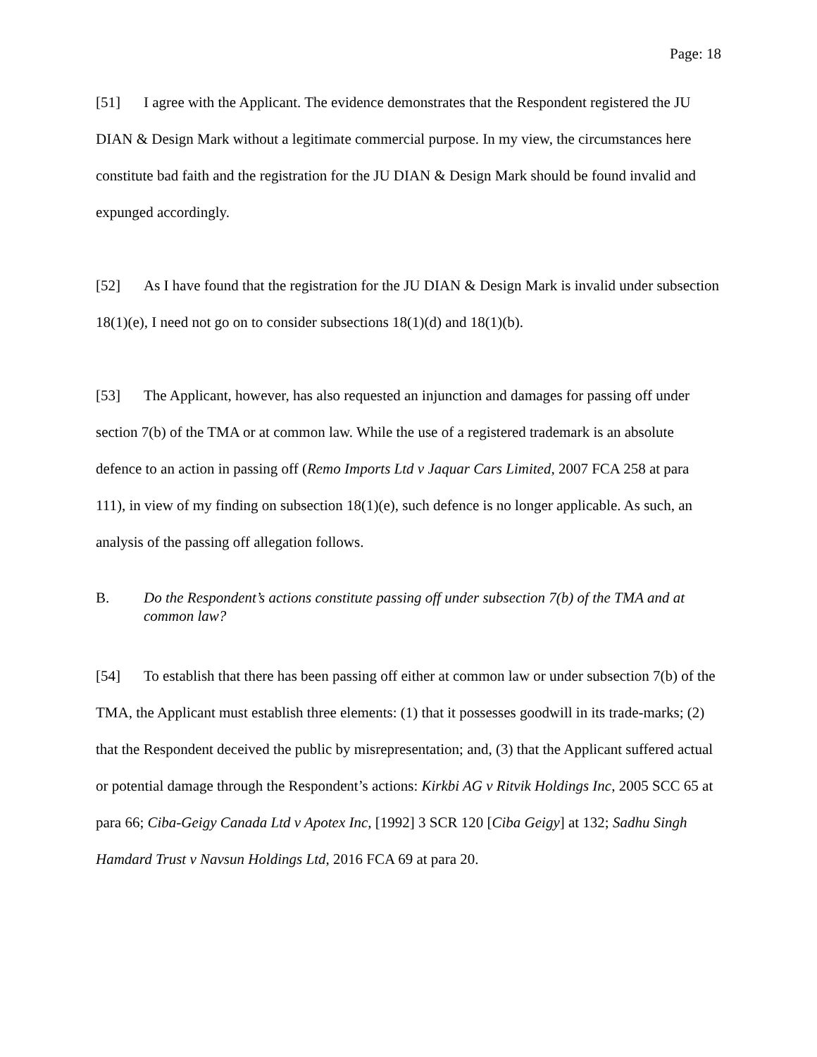Page: 18
[51] I agree with the Applicant. The evidence demonstrates that the Respondent registered the JU DIAN & Design Mark without a legitimate commercial purpose. In my view, the circumstances here constitute bad faith and the registration for the JU DIAN & Design Mark should be found invalid and expunged accordingly.
[52] As I have found that the registration for the JU DIAN & Design Mark is invalid under subsection 18(1)(e), I need not go on to consider subsections 18(1)(d) and 18(1)(b).
[53] The Applicant, however, has also requested an injunction and damages for passing off under section 7(b) of the TMA or at common law. While the use of a registered trademark is an absolute defence to an action in passing off (Remo Imports Ltd v Jaquar Cars Limited, 2007 FCA 258 at para 111), in view of my finding on subsection 18(1)(e), such defence is no longer applicable. As such, an analysis of the passing off allegation follows.
B. Do the Respondent’s actions constitute passing off under subsection 7(b) of the TMA and at common law?
[54] To establish that there has been passing off either at common law or under subsection 7(b) of the TMA, the Applicant must establish three elements: (1) that it possesses goodwill in its trade-marks; (2) that the Respondent deceived the public by misrepresentation; and, (3) that the Applicant suffered actual or potential damage through the Respondent’s actions: Kirkbi AG v Ritvik Holdings Inc, 2005 SCC 65 at para 66; Ciba-Geigy Canada Ltd v Apotex Inc, [1992] 3 SCR 120 [Ciba Geigy] at 132; Sadhu Singh Hamdard Trust v Navsun Holdings Ltd, 2016 FCA 69 at para 20.